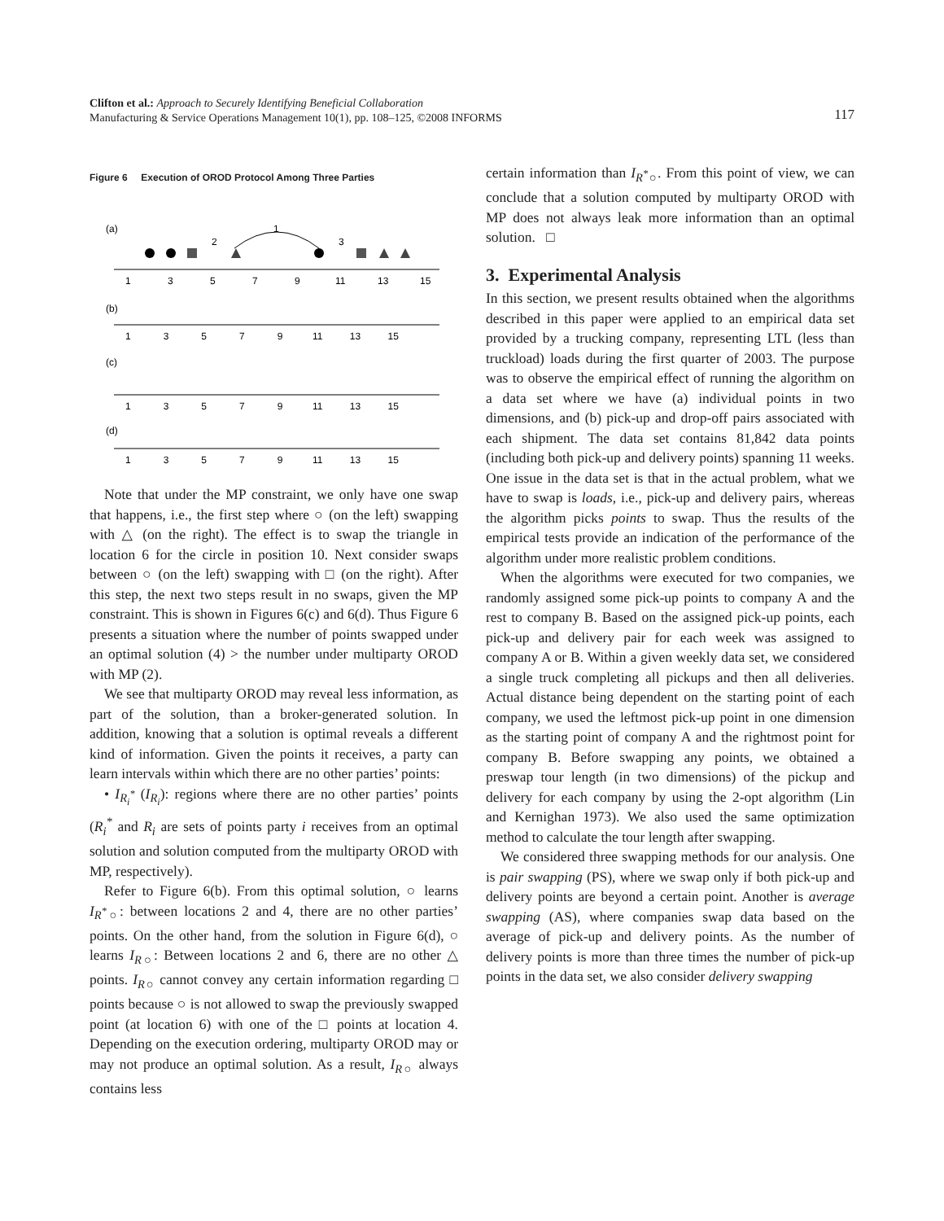Clifton et al.: Approach to Securely Identifying Beneficial Collaboration
Manufacturing & Service Operations Management 10(1), pp. 108–125, ©2008 INFORMS
117
Figure 6 Execution of OROD Protocol Among Three Parties
(a)
2
1
3
1
3
5
7
9
11
13
15
(b)
1 3 5 7 9 11 13 15
(c)
1 3 5 7 9 11 13 15
(d)
1 3 5 7 9 11 13 15
Note that under the MP constraint, we only have one swap that happens, i.e., the first step where ○ (on the left) swapping with △ (on the right). The effect is to swap the triangle in location 6 for the circle in position 10. Next consider swaps between ○ (on the left) swapping with □ (on the right). After this step, the next two steps result in no swaps, given the MP constraint. This is shown in Figures 6(c) and 6(d). Thus Figure 6 presents a situation where the number of points swapped under an optimal solution (4) > the number under multiparty OROD with MP (2).
We see that multiparty OROD may reveal less information, as part of the solution, than a broker-generated solution. In addition, knowing that a solution is optimal reveals a different kind of information. Given the points it receives, a party can learn intervals within which there are no other parties’ points:
• I<sub>R<sub>i</sub><sup>*</sup></sub> (I<sub>R<sub>i</sub></sub>): regions where there are no other parties’ points (R<sub>i</sub><sup>*</sup> and R<sub>i</sub> are sets of points party i receives from an optimal solution and solution computed from the multiparty OROD with MP, respectively).
Refer to Figure 6(b). From this optimal solution, ○ learns I<sub>R<sup>*</sup>○</sub>: between locations 2 and 4, there are no other parties’ points. On the other hand, from the solution in Figure 6(d), ○ learns I<sub>R○</sub>: Between locations 2 and 6, there are no other △ points. I<sub>R○</sub> cannot convey any certain information regarding □ points because ○ is not allowed to swap the previously swapped point (at location 6) with one of the □ points at location 4. Depending on the execution ordering, multiparty OROD may or may not produce an optimal solution. As a result, I<sub>R○</sub> always contains less
certain information than I<sub>R<sup>*</sup>○</sub>. From this point of view, we can conclude that a solution computed by multiparty OROD with MP does not always leak more information than an optimal solution. □
3. Experimental Analysis
In this section, we present results obtained when the algorithms described in this paper were applied to an empirical data set provided by a trucking company, representing LTL (less than truckload) loads during the first quarter of 2003. The purpose was to observe the empirical effect of running the algorithm on a data set where we have (a) individual points in two dimensions, and (b) pick-up and drop-off pairs associated with each shipment. The data set contains 81,842 data points (including both pick-up and delivery points) spanning 11 weeks. One issue in the data set is that in the actual problem, what we have to swap is loads, i.e., pick-up and delivery pairs, whereas the algorithm picks points to swap. Thus the results of the empirical tests provide an indication of the performance of the algorithm under more realistic problem conditions.
When the algorithms were executed for two companies, we randomly assigned some pick-up points to company A and the rest to company B. Based on the assigned pick-up points, each pick-up and delivery pair for each week was assigned to company A or B. Within a given weekly data set, we considered a single truck completing all pickups and then all deliveries. Actual distance being dependent on the starting point of each company, we used the leftmost pick-up point in one dimension as the starting point of company A and the rightmost point for company B. Before swapping any points, we obtained a preswap tour length (in two dimensions) of the pickup and delivery for each company by using the 2-opt algorithm (Lin and Kernighan 1973). We also used the same optimization method to calculate the tour length after swapping.
We considered three swapping methods for our analysis. One is pair swapping (PS), where we swap only if both pick-up and delivery points are beyond a certain point. Another is average swapping (AS), where companies swap data based on the average of pick-up and delivery points. As the number of delivery points is more than three times the number of pick-up points in the data set, we also consider delivery swapping